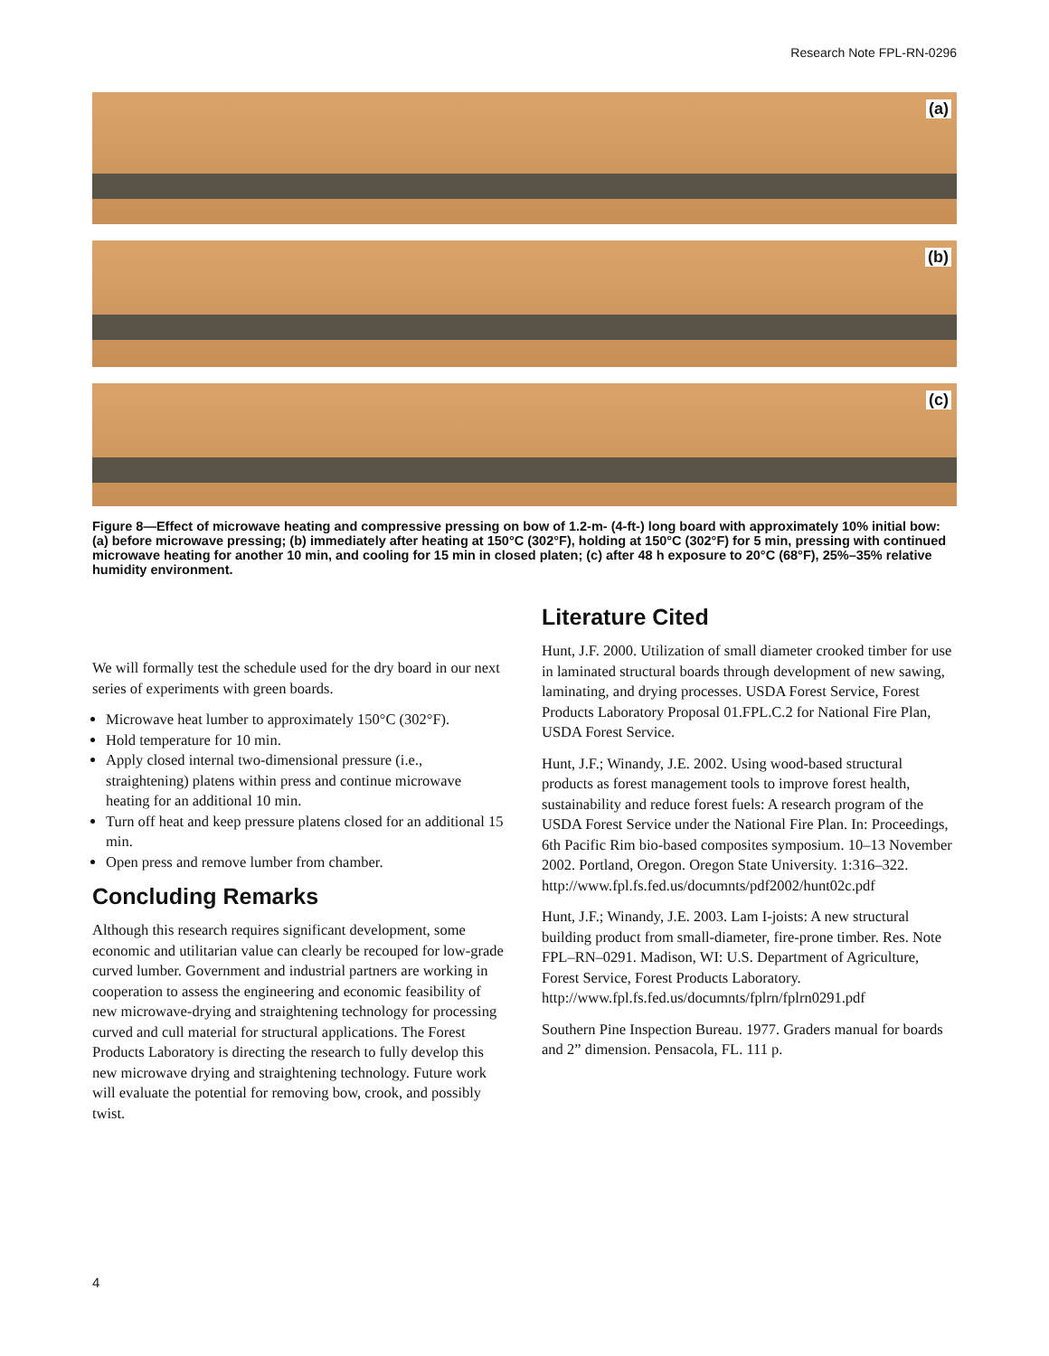Research Note FPL-RN-0296
(a)
(b)
(c)
Figure 8—Effect of microwave heating and compressive pressing on bow of 1.2-m- (4-ft-) long board with approximately 10% initial bow: (a) before microwave pressing; (b) immediately after heating at 150°C (302°F), holding at 150°C (302°F) for 5 min, pressing with continued microwave heating for another 10 min, and cooling for 15 min in closed platen; (c) after 48 h exposure to 20°C (68°F), 25%–35% relative humidity environment.
We will formally test the schedule used for the dry board in our next series of experiments with green boards.
Microwave heat lumber to approximately 150°C (302°F).
Hold temperature for 10 min.
Apply closed internal two-dimensional pressure (i.e., straightening) platens within press and continue microwave heating for an additional 10 min.
Turn off heat and keep pressure platens closed for an additional 15 min.
Open press and remove lumber from chamber.
Concluding Remarks
Although this research requires significant development, some economic and utilitarian value can clearly be recouped for low-grade curved lumber. Government and industrial partners are working in cooperation to assess the engineering and economic feasibility of new microwave-drying and straightening technology for processing curved and cull material for structural applications. The Forest Products Laboratory is directing the research to fully develop this new microwave drying and straightening technology. Future work will evaluate the potential for removing bow, crook, and possibly twist.
Literature Cited
Hunt, J.F. 2000. Utilization of small diameter crooked timber for use in laminated structural boards through development of new sawing, laminating, and drying processes. USDA Forest Service, Forest Products Laboratory Proposal 01.FPL.C.2 for National Fire Plan, USDA Forest Service.
Hunt, J.F.; Winandy, J.E. 2002. Using wood-based structural products as forest management tools to improve forest health, sustainability and reduce forest fuels: A research program of the USDA Forest Service under the National Fire Plan. In: Proceedings, 6th Pacific Rim bio-based composites symposium. 10–13 November 2002. Portland, Oregon. Oregon State University. 1:316–322. http://www.fpl.fs.fed.us/documnts/pdf2002/hunt02c.pdf
Hunt, J.F.; Winandy, J.E. 2003. Lam I-joists: A new structural building product from small-diameter, fire-prone timber. Res. Note FPL–RN–0291. Madison, WI: U.S. Department of Agriculture, Forest Service, Forest Products Laboratory. http://www.fpl.fs.fed.us/documnts/fplrn/fplrn0291.pdf
Southern Pine Inspection Bureau. 1977. Graders manual for boards and 2” dimension. Pensacola, FL. 111 p.
4